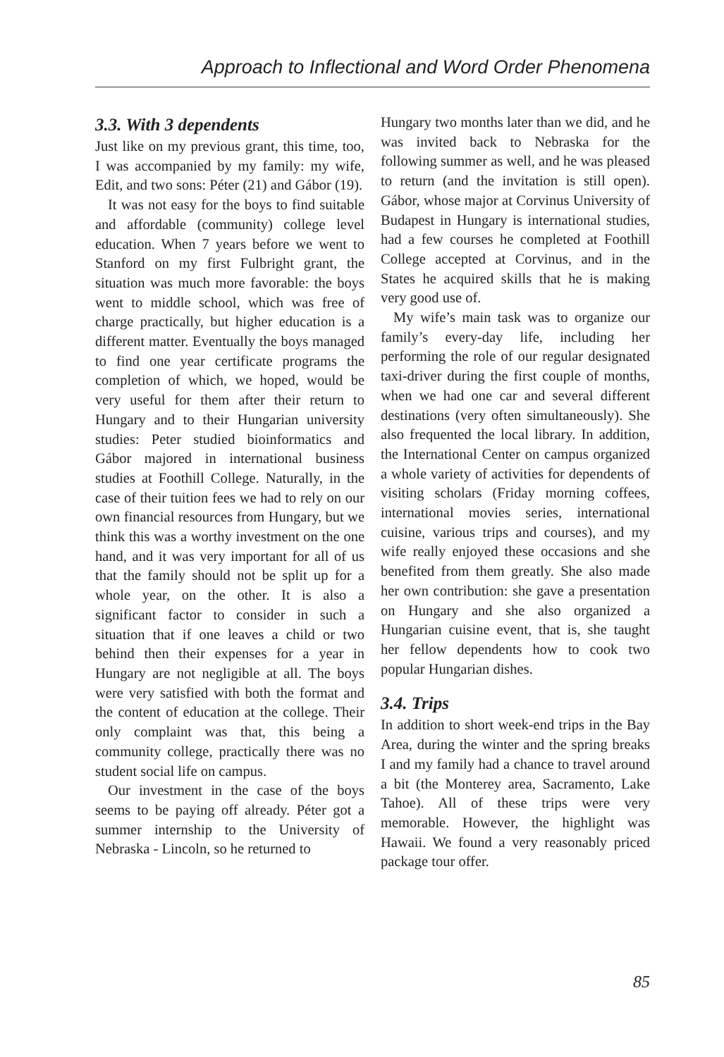Approach to Inflectional and Word Order Phenomena
3.3. With 3 dependents
Just like on my previous grant, this time, too, I was accompanied by my family: my wife, Edit, and two sons: Péter (21) and Gábor (19).
It was not easy for the boys to find suitable and affordable (community) college level education. When 7 years before we went to Stanford on my first Fulbright grant, the situation was much more favorable: the boys went to middle school, which was free of charge practically, but higher education is a different matter. Eventually the boys managed to find one year certificate programs the completion of which, we hoped, would be very useful for them after their return to Hungary and to their Hungarian university studies: Peter studied bioinformatics and Gábor majored in international business studies at Foothill College. Naturally, in the case of their tuition fees we had to rely on our own financial resources from Hungary, but we think this was a worthy investment on the one hand, and it was very important for all of us that the family should not be split up for a whole year, on the other. It is also a significant factor to consider in such a situation that if one leaves a child or two behind then their expenses for a year in Hungary are not negligible at all. The boys were very satisfied with both the format and the content of education at the college. Their only complaint was that, this being a community college, practically there was no student social life on campus.
Our investment in the case of the boys seems to be paying off already. Péter got a summer internship to the University of Nebraska - Lincoln, so he returned to
Hungary two months later than we did, and he was invited back to Nebraska for the following summer as well, and he was pleased to return (and the invitation is still open). Gábor, whose major at Corvinus University of Budapest in Hungary is international studies, had a few courses he completed at Foothill College accepted at Corvinus, and in the States he acquired skills that he is making very good use of.
My wife’s main task was to organize our family’s every-day life, including her performing the role of our regular designated taxi-driver during the first couple of months, when we had one car and several different destinations (very often simultaneously). She also frequented the local library. In addition, the International Center on campus organized a whole variety of activities for dependents of visiting scholars (Friday morning coffees, international movies series, international cuisine, various trips and courses), and my wife really enjoyed these occasions and she benefited from them greatly. She also made her own contribution: she gave a presentation on Hungary and she also organized a Hungarian cuisine event, that is, she taught her fellow dependents how to cook two popular Hungarian dishes.
3.4. Trips
In addition to short week-end trips in the Bay Area, during the winter and the spring breaks I and my family had a chance to travel around a bit (the Monterey area, Sacramento, Lake Tahoe). All of these trips were very memorable. However, the highlight was Hawaii. We found a very reasonably priced package tour offer.
85